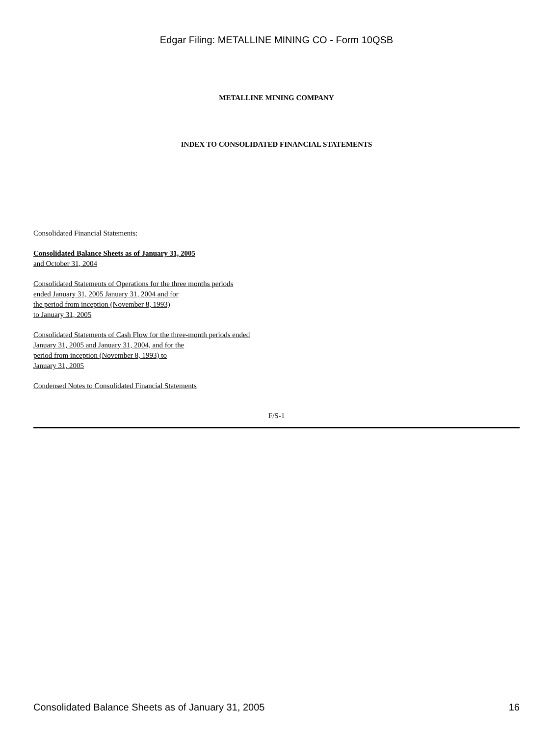Edgar Filing: METALLINE MINING CO - Form 10QSB
METALLINE MINING COMPANY
INDEX TO CONSOLIDATED FINANCIAL STATEMENTS
Consolidated Financial Statements:
Consolidated Balance Sheets as of January 31, 2005
and October 31, 2004
Consolidated Statements of Operations for the three months periods
ended January 31, 2005 January 31, 2004 and for
the period from inception (November 8, 1993)
to January 31, 2005
Consolidated Statements of Cash Flow for the three-month periods ended
January 31, 2005 and January 31, 2004, and for the
period from inception (November 8, 1993) to
January 31, 2005
Condensed Notes to Consolidated Financial Statements
F/S-1
Consolidated Balance Sheets as of January 31, 2005 16